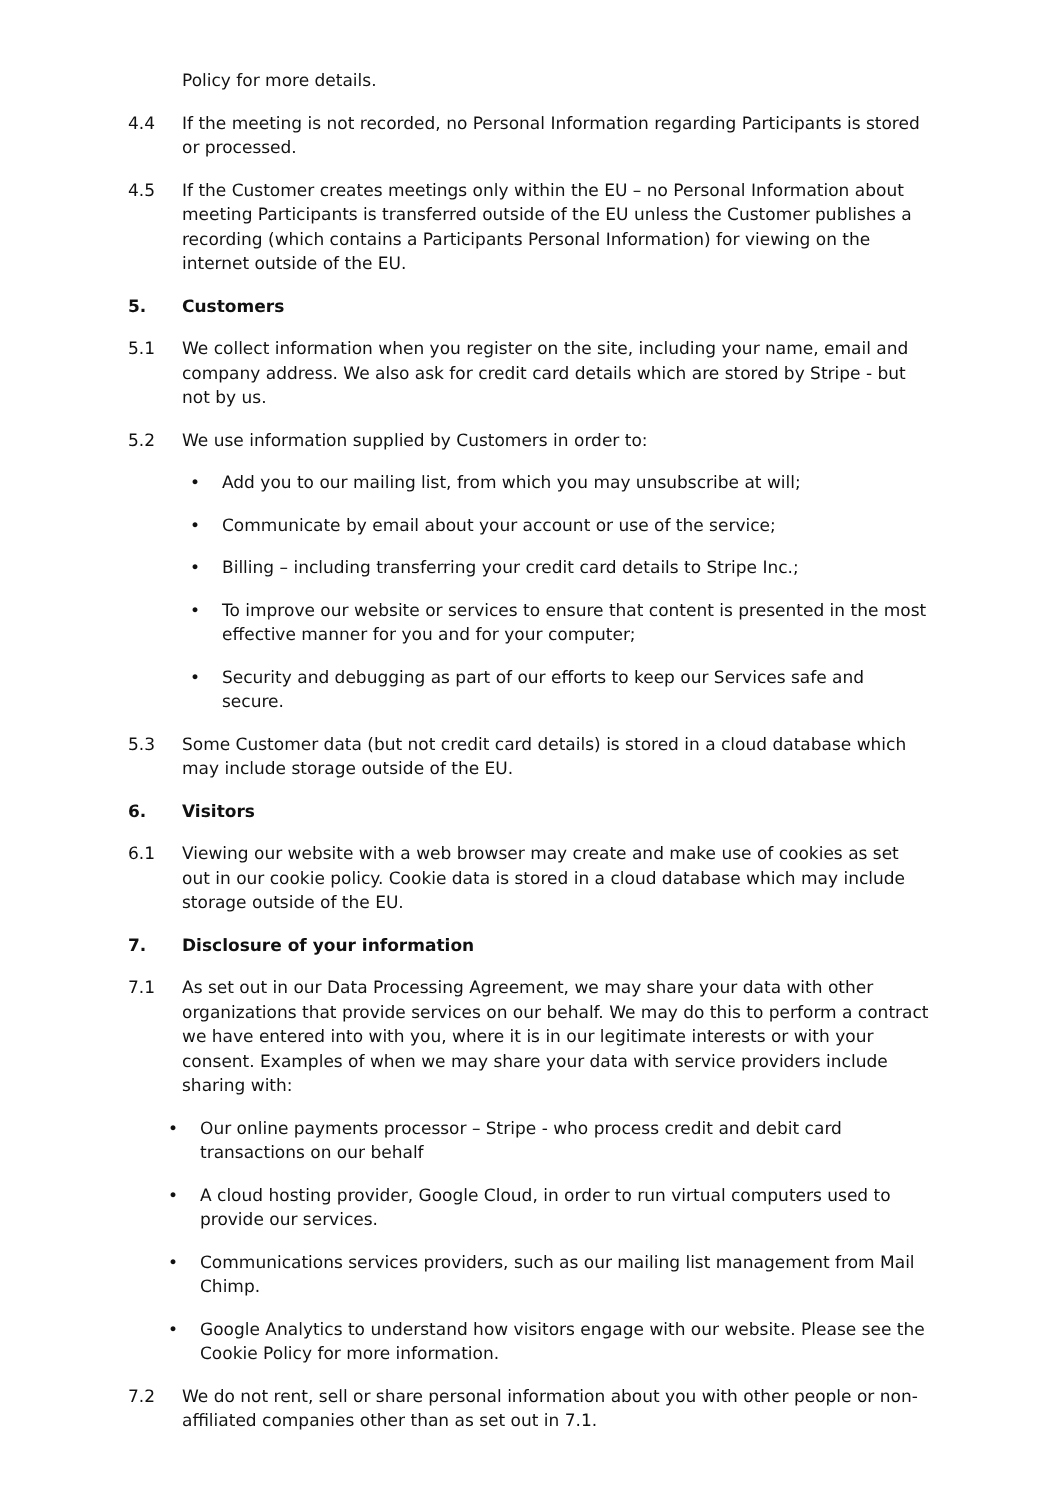Policy for more details.
4.4 If the meeting is not recorded, no Personal Information regarding Participants is stored or processed.
4.5 If the Customer creates meetings only within the EU – no Personal Information about meeting Participants is transferred outside of the EU unless the Customer publishes a recording (which contains a Participants Personal Information) for viewing on the internet outside of the EU.
5. Customers
5.1 We collect information when you register on the site, including your name, email and company address. We also ask for credit card details which are stored by Stripe - but not by us.
5.2 We use information supplied by Customers in order to:
• Add you to our mailing list, from which you may unsubscribe at will;
• Communicate by email about your account or use of the service;
• Billing – including transferring your credit card details to Stripe Inc.;
• To improve our website or services to ensure that content is presented in the most effective manner for you and for your computer;
• Security and debugging as part of our efforts to keep our Services safe and secure.
5.3 Some Customer data (but not credit card details) is stored in a cloud database which may include storage outside of the EU.
6. Visitors
6.1 Viewing our website with a web browser may create and make use of cookies as set out in our cookie policy. Cookie data is stored in a cloud database which may include storage outside of the EU.
7. Disclosure of your information
7.1 As set out in our Data Processing Agreement, we may share your data with other organizations that provide services on our behalf. We may do this to perform a contract we have entered into with you, where it is in our legitimate interests or with your consent. Examples of when we may share your data with service providers include sharing with:
• Our online payments processor – Stripe - who process credit and debit card transactions on our behalf
• A cloud hosting provider, Google Cloud, in order to run virtual computers used to provide our services.
• Communications services providers, such as our mailing list management from Mail Chimp.
• Google Analytics to understand how visitors engage with our website. Please see the Cookie Policy for more information.
7.2 We do not rent, sell or share personal information about you with other people or non-affiliated companies other than as set out in 7.1.